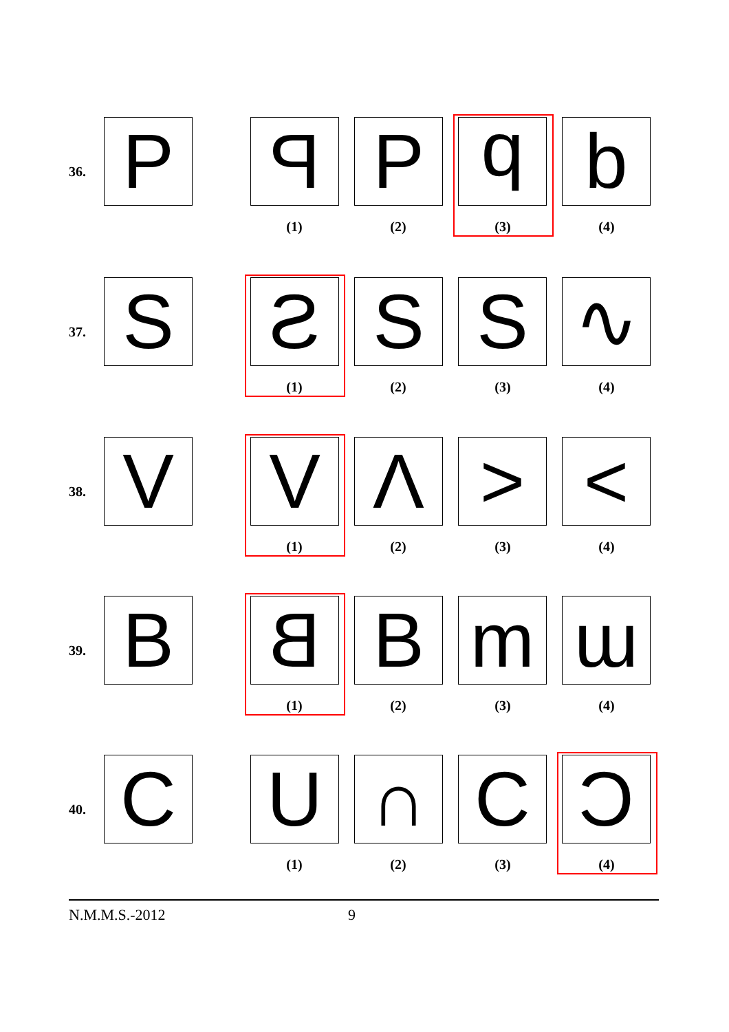36. P P P b b
(1) (2) (3) (4)
37. S S S S ∿
(1) (2) (3) (4)
38. V V Λ > <
(1) (2) (3) (4)
39. B B B m ɯ
(1) (2) (3) (4)
40. C U ∩ C C
(1) (2) (3) (4)
N.M.M.S.-2012 9